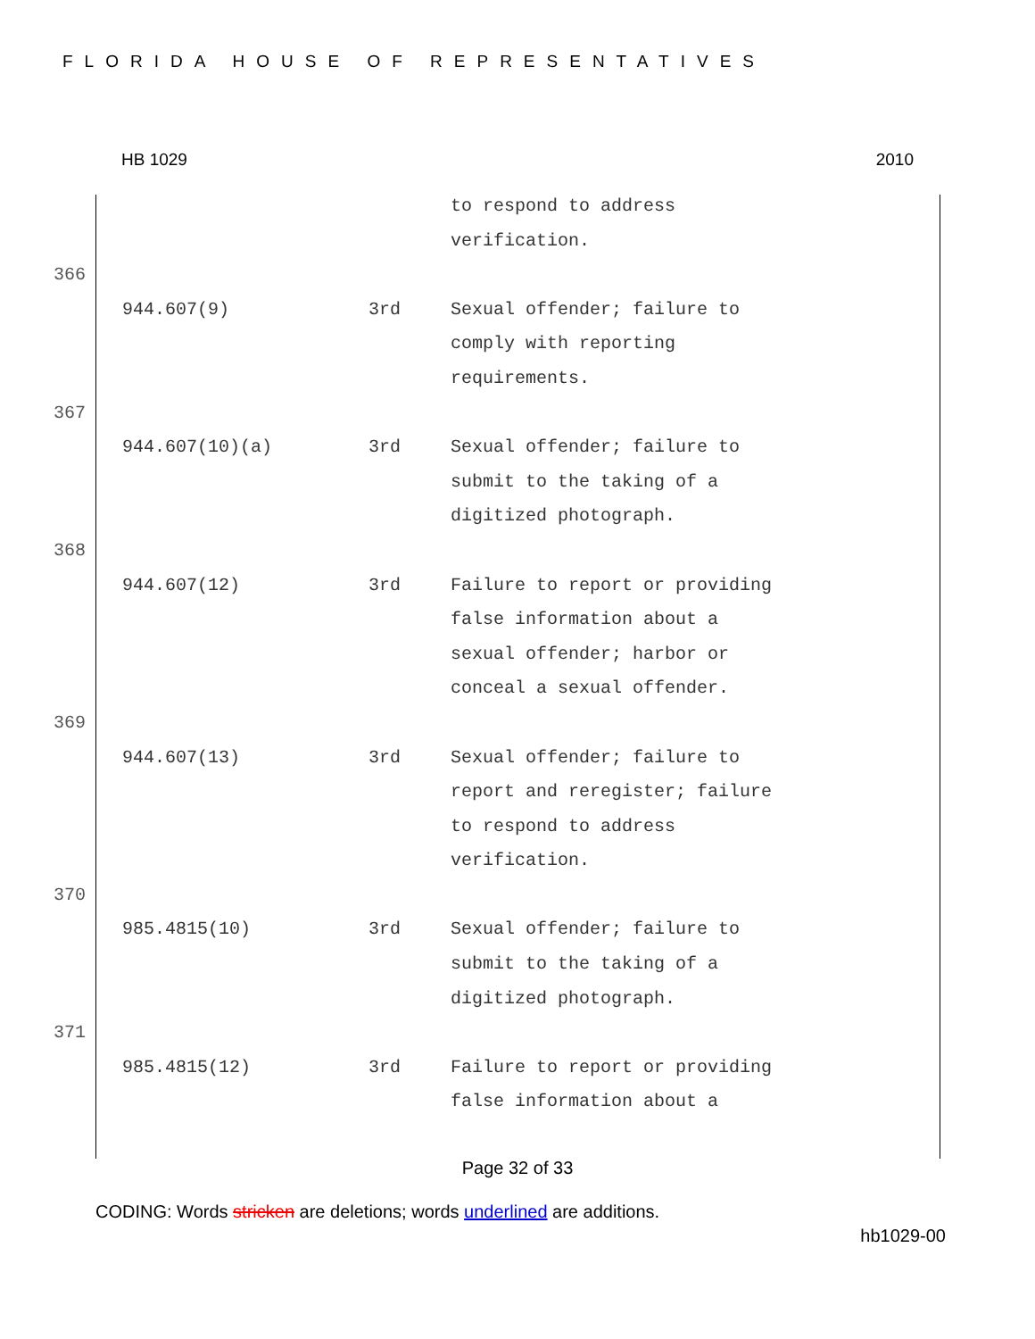FLORIDA HOUSE OF REPRESENTATIVES
HB 1029 2010
| | | | to respond to address verification. |
| 366 | | | |
| | 944.607(9) | 3rd | Sexual offender; failure to comply with reporting requirements. |
| 367 | | | |
| | 944.607(10)(a) | 3rd | Sexual offender; failure to submit to the taking of a digitized photograph. |
| 368 | | | |
| | 944.607(12) | 3rd | Failure to report or providing false information about a sexual offender; harbor or conceal a sexual offender. |
| 369 | | | |
| | 944.607(13) | 3rd | Sexual offender; failure to report and reregister; failure to respond to address verification. |
| 370 | | | |
| | 985.4815(10) | 3rd | Sexual offender; failure to submit to the taking of a digitized photograph. |
| 371 | | | |
| | 985.4815(12) | 3rd | Failure to report or providing false information about a |
Page 32 of 33
CODING: Words stricken are deletions; words underlined are additions.
hb1029-00